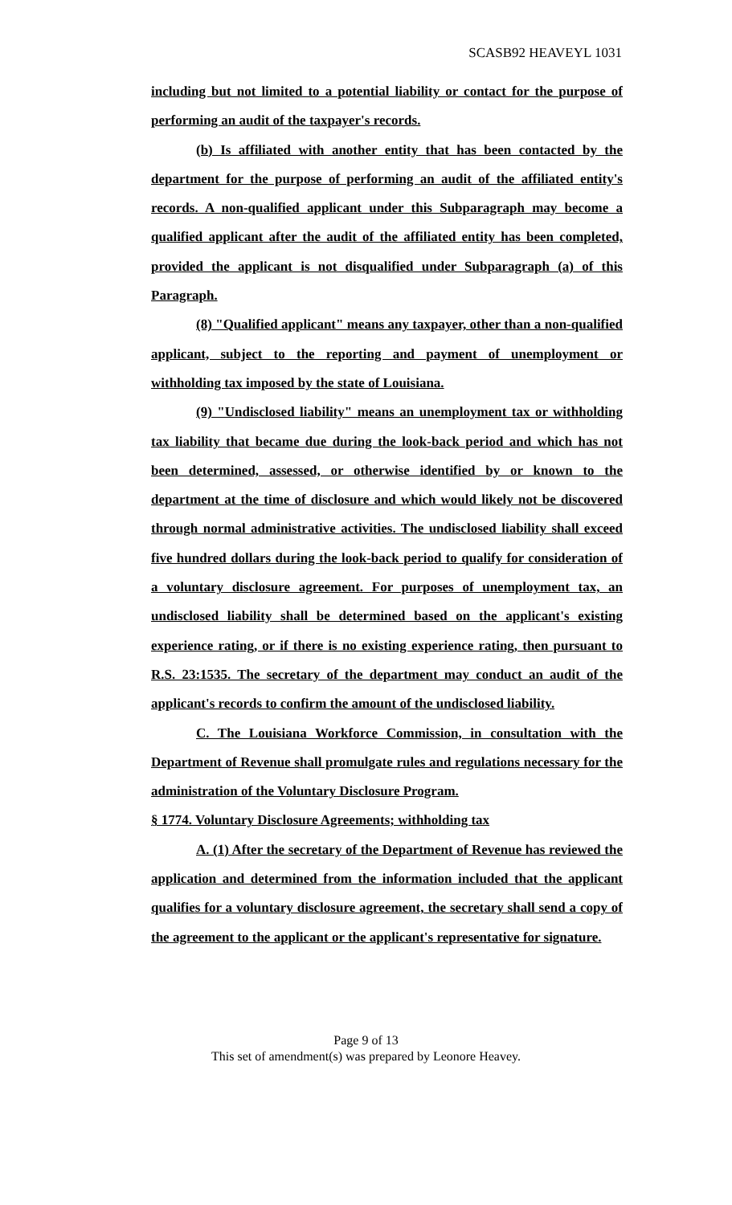SCASB92 HEAVEYL 1031
including but not limited to a potential liability or contact for the purpose of performing an audit of the taxpayer's records.
(b) Is affiliated with another entity that has been contacted by the department for the purpose of performing an audit of the affiliated entity's records. A non-qualified applicant under this Subparagraph may become a qualified applicant after the audit of the affiliated entity has been completed, provided the applicant is not disqualified under Subparagraph (a) of this Paragraph.
(8) "Qualified applicant" means any taxpayer, other than a non-qualified applicant, subject to the reporting and payment of unemployment or withholding tax imposed by the state of Louisiana.
(9) "Undisclosed liability" means an unemployment tax or withholding tax liability that became due during the look-back period and which has not been determined, assessed, or otherwise identified by or known to the department at the time of disclosure and which would likely not be discovered through normal administrative activities. The undisclosed liability shall exceed five hundred dollars during the look-back period to qualify for consideration of a voluntary disclosure agreement. For purposes of unemployment tax, an undisclosed liability shall be determined based on the applicant's existing experience rating, or if there is no existing experience rating, then pursuant to R.S. 23:1535. The secretary of the department may conduct an audit of the applicant's records to confirm the amount of the undisclosed liability.
C. The Louisiana Workforce Commission, in consultation with the Department of Revenue shall promulgate rules and regulations necessary for the administration of the Voluntary Disclosure Program.
§ 1774. Voluntary Disclosure Agreements; withholding tax
A. (1) After the secretary of the Department of Revenue has reviewed the application and determined from the information included that the applicant qualifies for a voluntary disclosure agreement, the secretary shall send a copy of the agreement to the applicant or the applicant's representative for signature.
Page 9 of 13
This set of amendment(s) was prepared by Leonore Heavey.